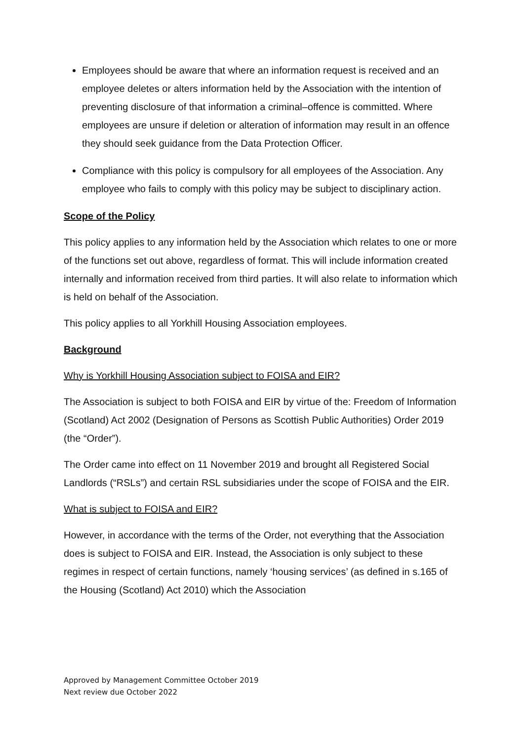Employees should be aware that where an information request is received and an employee deletes or alters information held by the Association with the intention of preventing disclosure of that information a criminal–offence is committed. Where employees are unsure if deletion or alteration of information may result in an offence they should seek guidance from the Data Protection Officer.
Compliance with this policy is compulsory for all employees of the Association. Any employee who fails to comply with this policy may be subject to disciplinary action.
Scope of the Policy
This policy applies to any information held by the Association which relates to one or more of the functions set out above, regardless of format. This will include information created internally and information received from third parties. It will also relate to information which is held on behalf of the Association.
This policy applies to all Yorkhill Housing Association employees.
Background
Why is Yorkhill Housing Association subject to FOISA and EIR?
The Association is subject to both FOISA and EIR by virtue of the: Freedom of Information (Scotland) Act 2002 (Designation of Persons as Scottish Public Authorities) Order 2019 (the “Order”).
The Order came into effect on 11 November 2019 and brought all Registered Social Landlords (“RSLs”) and certain RSL subsidiaries under the scope of FOISA and the EIR.
What is subject to FOISA and EIR?
However, in accordance with the terms of the Order, not everything that the Association does is subject to FOISA and EIR. Instead, the Association is only subject to these regimes in respect of certain functions, namely ‘housing services’ (as defined in s.165 of the Housing (Scotland) Act 2010) which the Association
Approved by Management Committee October 2019
Next review due October 2022